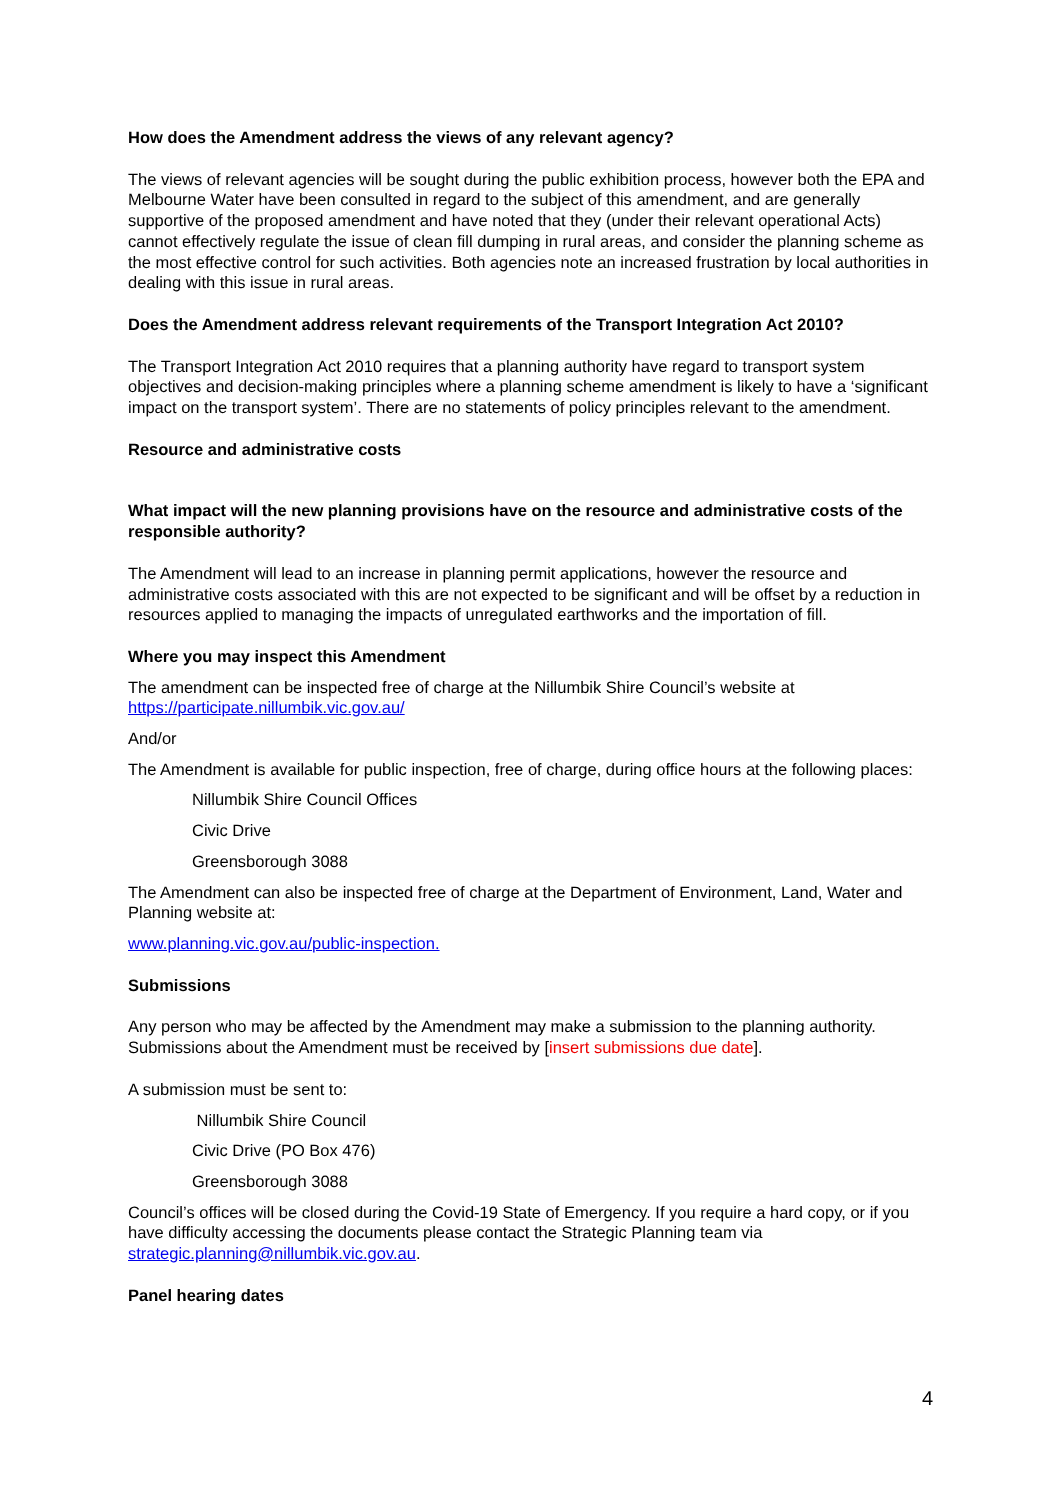How does the Amendment address the views of any relevant agency?
The views of relevant agencies will be sought during the public exhibition process, however both the EPA and Melbourne Water have been consulted in regard to the subject of this amendment, and are generally supportive of the proposed amendment and have noted that they (under their relevant operational Acts) cannot effectively regulate the issue of clean fill dumping in rural areas, and consider the planning scheme as the most effective control for such activities. Both agencies note an increased frustration by local authorities in dealing with this issue in rural areas.
Does the Amendment address relevant requirements of the Transport Integration Act 2010?
The Transport Integration Act 2010 requires that a planning authority have regard to transport system objectives and decision-making principles where a planning scheme amendment is likely to have a ‘significant impact on the transport system’. There are no statements of policy principles relevant to the amendment.
Resource and administrative costs
What impact will the new planning provisions have on the resource and administrative costs of the responsible authority?
The Amendment will lead to an increase in planning permit applications, however the resource and administrative costs associated with this are not expected to be significant and will be offset by a reduction in resources applied to managing the impacts of unregulated earthworks and the importation of fill.
Where you may inspect this Amendment
The amendment can be inspected free of charge at the Nillumbik Shire Council’s website at https://participate.nillumbik.vic.gov.au/
And/or
The Amendment is available for public inspection, free of charge, during office hours at the following places:
Nillumbik Shire Council Offices
Civic Drive
Greensborough 3088
The Amendment can also be inspected free of charge at the Department of Environment, Land, Water and Planning website at:
www.planning.vic.gov.au/public-inspection.
Submissions
Any person who may be affected by the Amendment may make a submission to the planning authority. Submissions about the Amendment must be received by [insert submissions due date].
A submission must be sent to:
Nillumbik Shire Council
Civic Drive (PO Box 476)
Greensborough 3088
Council’s offices will be closed during the Covid-19 State of Emergency. If you require a hard copy, or if you have difficulty accessing the documents please contact the Strategic Planning team via strategic.planning@nillumbik.vic.gov.au.
Panel hearing dates
4